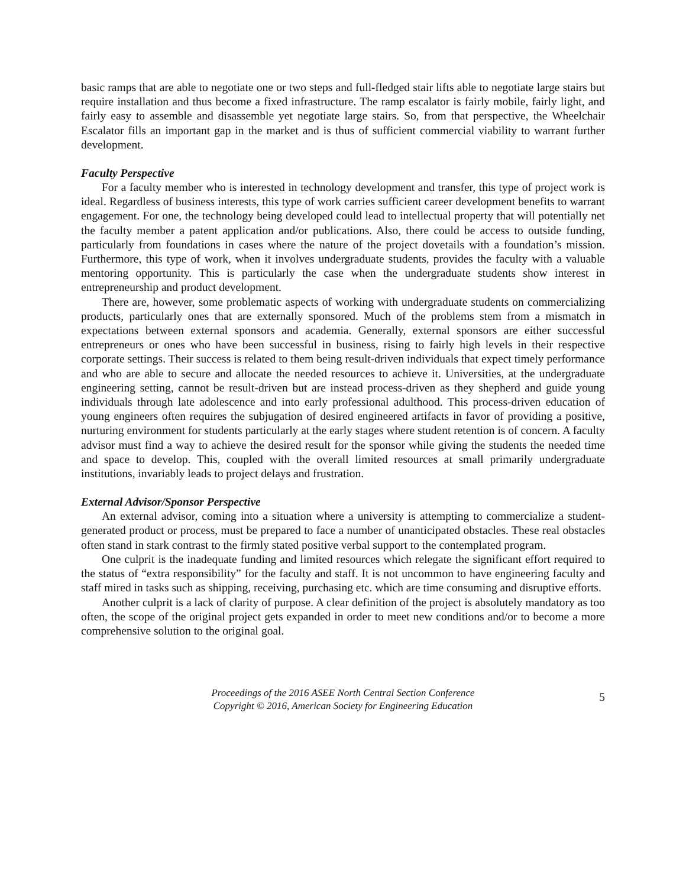basic ramps that are able to negotiate one or two steps and full-fledged stair lifts able to negotiate large stairs but require installation and thus become a fixed infrastructure. The ramp escalator is fairly mobile, fairly light, and fairly easy to assemble and disassemble yet negotiate large stairs. So, from that perspective, the Wheelchair Escalator fills an important gap in the market and is thus of sufficient commercial viability to warrant further development.
Faculty Perspective
For a faculty member who is interested in technology development and transfer, this type of project work is ideal. Regardless of business interests, this type of work carries sufficient career development benefits to warrant engagement. For one, the technology being developed could lead to intellectual property that will potentially net the faculty member a patent application and/or publications. Also, there could be access to outside funding, particularly from foundations in cases where the nature of the project dovetails with a foundation’s mission. Furthermore, this type of work, when it involves undergraduate students, provides the faculty with a valuable mentoring opportunity. This is particularly the case when the undergraduate students show interest in entrepreneurship and product development.
There are, however, some problematic aspects of working with undergraduate students on commercializing products, particularly ones that are externally sponsored. Much of the problems stem from a mismatch in expectations between external sponsors and academia. Generally, external sponsors are either successful entrepreneurs or ones who have been successful in business, rising to fairly high levels in their respective corporate settings. Their success is related to them being result-driven individuals that expect timely performance and who are able to secure and allocate the needed resources to achieve it. Universities, at the undergraduate engineering setting, cannot be result-driven but are instead process-driven as they shepherd and guide young individuals through late adolescence and into early professional adulthood. This process-driven education of young engineers often requires the subjugation of desired engineered artifacts in favor of providing a positive, nurturing environment for students particularly at the early stages where student retention is of concern. A faculty advisor must find a way to achieve the desired result for the sponsor while giving the students the needed time and space to develop. This, coupled with the overall limited resources at small primarily undergraduate institutions, invariably leads to project delays and frustration.
External Advisor/Sponsor Perspective
An external advisor, coming into a situation where a university is attempting to commercialize a student-generated product or process, must be prepared to face a number of unanticipated obstacles. These real obstacles often stand in stark contrast to the firmly stated positive verbal support to the contemplated program.
One culprit is the inadequate funding and limited resources which relegate the significant effort required to the status of “extra responsibility” for the faculty and staff. It is not uncommon to have engineering faculty and staff mired in tasks such as shipping, receiving, purchasing etc. which are time consuming and disruptive efforts.
Another culprit is a lack of clarity of purpose. A clear definition of the project is absolutely mandatory as too often, the scope of the original project gets expanded in order to meet new conditions and/or to become a more comprehensive solution to the original goal.
Proceedings of the 2016 ASEE North Central Section Conference
Copyright © 2016, American Society for Engineering Education
5